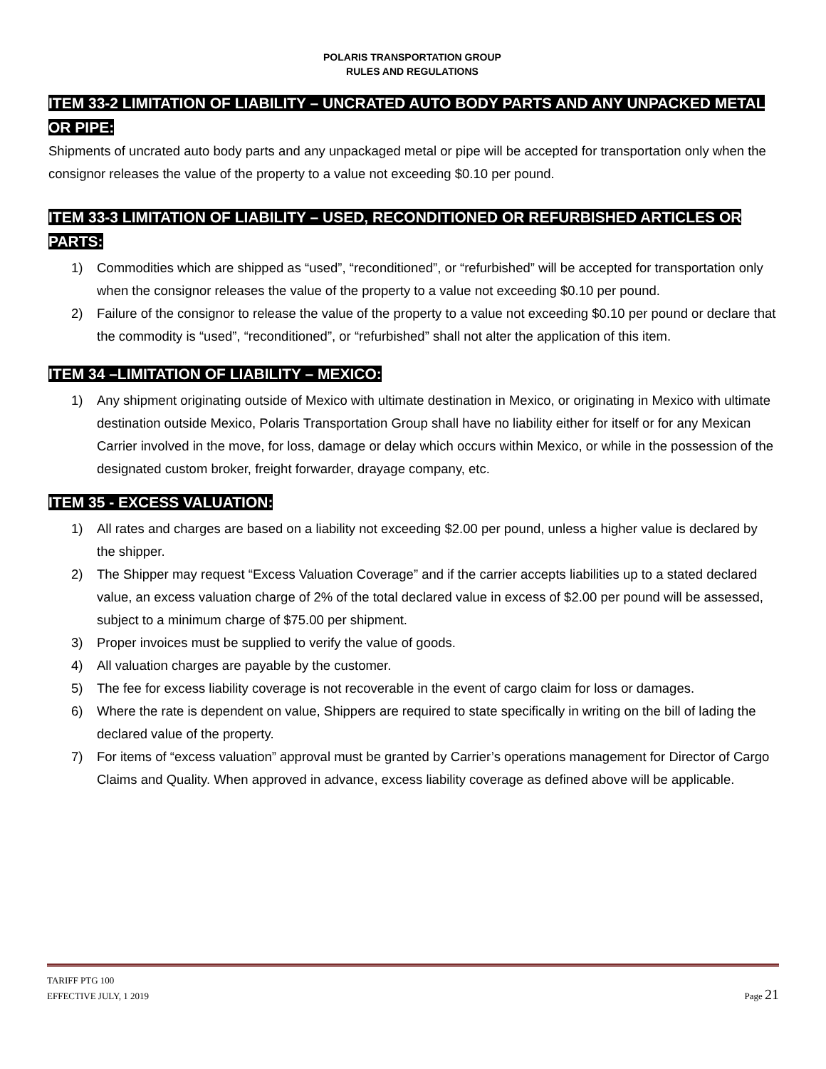POLARIS TRANSPORTATION GROUP
RULES AND REGULATIONS
ITEM 33-2 LIMITATION OF LIABILITY – UNCRATED AUTO BODY PARTS AND ANY UNPACKED METAL OR PIPE:
Shipments of uncrated auto body parts and any unpackaged metal or pipe will be accepted for transportation only when the consignor releases the value of the property to a value not exceeding $0.10 per pound.
ITEM 33-3 LIMITATION OF LIABILITY – USED, RECONDITIONED OR REFURBISHED ARTICLES OR PARTS:
1) Commodities which are shipped as “used”, “reconditioned”, or “refurbished” will be accepted for transportation only when the consignor releases the value of the property to a value not exceeding $0.10 per pound.
2) Failure of the consignor to release the value of the property to a value not exceeding $0.10 per pound or declare that the commodity is “used”, “reconditioned”, or “refurbished” shall not alter the application of this item.
ITEM 34 –LIMITATION OF LIABILITY – MEXICO:
1) Any shipment originating outside of Mexico with ultimate destination in Mexico, or originating in Mexico with ultimate destination outside Mexico, Polaris Transportation Group shall have no liability either for itself or for any Mexican Carrier involved in the move, for loss, damage or delay which occurs within Mexico, or while in the possession of the designated custom broker, freight forwarder, drayage company, etc.
ITEM 35 - EXCESS VALUATION:
1) All rates and charges are based on a liability not exceeding $2.00 per pound, unless a higher value is declared by the shipper.
2) The Shipper may request “Excess Valuation Coverage” and if the carrier accepts liabilities up to a stated declared value, an excess valuation charge of 2% of the total declared value in excess of $2.00 per pound will be assessed, subject to a minimum charge of $75.00 per shipment.
3) Proper invoices must be supplied to verify the value of goods.
4) All valuation charges are payable by the customer.
5) The fee for excess liability coverage is not recoverable in the event of cargo claim for loss or damages.
6) Where the rate is dependent on value, Shippers are required to state specifically in writing on the bill of lading the declared value of the property.
7) For items of “excess valuation” approval must be granted by Carrier’s operations management for Director of Cargo Claims and Quality. When approved in advance, excess liability coverage as defined above will be applicable.
TARIFF PTG 100
EFFECTIVE JULY, 1 2019
Page 21